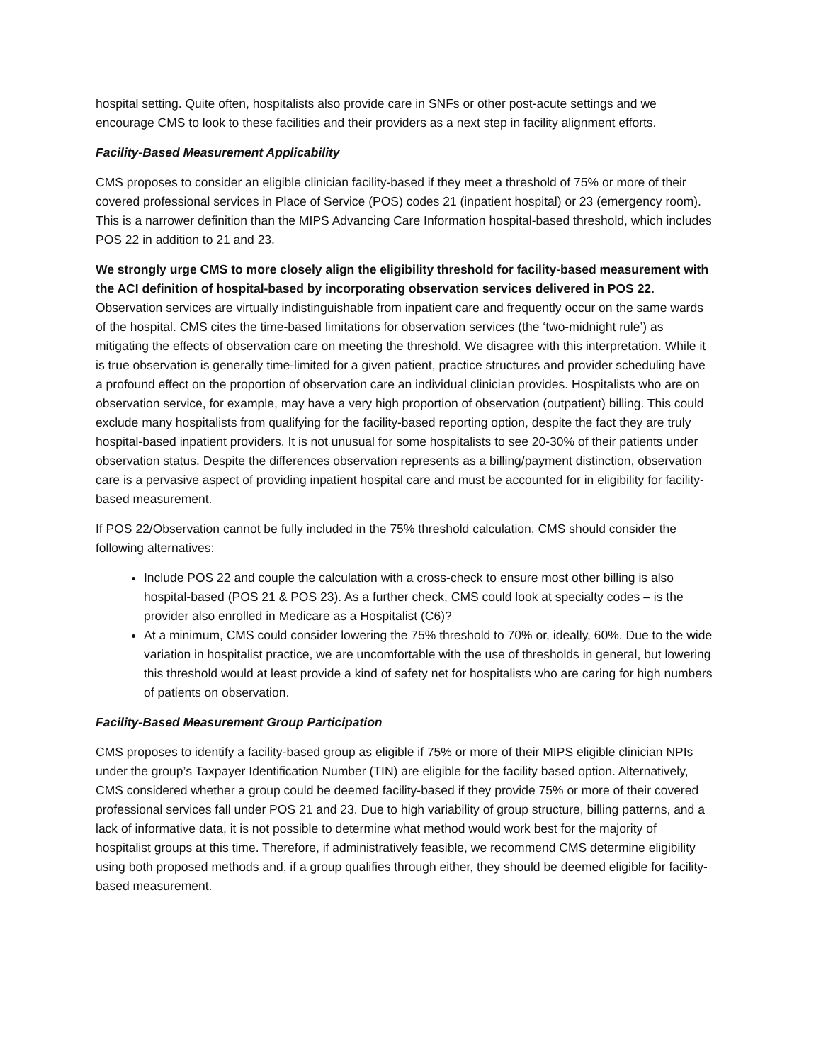hospital setting. Quite often, hospitalists also provide care in SNFs or other post-acute settings and we encourage CMS to look to these facilities and their providers as a next step in facility alignment efforts.
Facility-Based Measurement Applicability
CMS proposes to consider an eligible clinician facility-based if they meet a threshold of 75% or more of their covered professional services in Place of Service (POS) codes 21 (inpatient hospital) or 23 (emergency room). This is a narrower definition than the MIPS Advancing Care Information hospital-based threshold, which includes POS 22 in addition to 21 and 23.
We strongly urge CMS to more closely align the eligibility threshold for facility-based measurement with the ACI definition of hospital-based by incorporating observation services delivered in POS 22. Observation services are virtually indistinguishable from inpatient care and frequently occur on the same wards of the hospital. CMS cites the time-based limitations for observation services (the ‘two-midnight rule’) as mitigating the effects of observation care on meeting the threshold. We disagree with this interpretation. While it is true observation is generally time-limited for a given patient, practice structures and provider scheduling have a profound effect on the proportion of observation care an individual clinician provides. Hospitalists who are on observation service, for example, may have a very high proportion of observation (outpatient) billing. This could exclude many hospitalists from qualifying for the facility-based reporting option, despite the fact they are truly hospital-based inpatient providers. It is not unusual for some hospitalists to see 20-30% of their patients under observation status. Despite the differences observation represents as a billing/payment distinction, observation care is a pervasive aspect of providing inpatient hospital care and must be accounted for in eligibility for facility-based measurement.
If POS 22/Observation cannot be fully included in the 75% threshold calculation, CMS should consider the following alternatives:
Include POS 22 and couple the calculation with a cross-check to ensure most other billing is also hospital-based (POS 21 & POS 23). As a further check, CMS could look at specialty codes – is the provider also enrolled in Medicare as a Hospitalist (C6)?
At a minimum, CMS could consider lowering the 75% threshold to 70% or, ideally, 60%. Due to the wide variation in hospitalist practice, we are uncomfortable with the use of thresholds in general, but lowering this threshold would at least provide a kind of safety net for hospitalists who are caring for high numbers of patients on observation.
Facility-Based Measurement Group Participation
CMS proposes to identify a facility-based group as eligible if 75% or more of their MIPS eligible clinician NPIs under the group’s Taxpayer Identification Number (TIN) are eligible for the facility based option. Alternatively, CMS considered whether a group could be deemed facility-based if they provide 75% or more of their covered professional services fall under POS 21 and 23. Due to high variability of group structure, billing patterns, and a lack of informative data, it is not possible to determine what method would work best for the majority of hospitalist groups at this time. Therefore, if administratively feasible, we recommend CMS determine eligibility using both proposed methods and, if a group qualifies through either, they should be deemed eligible for facility-based measurement.